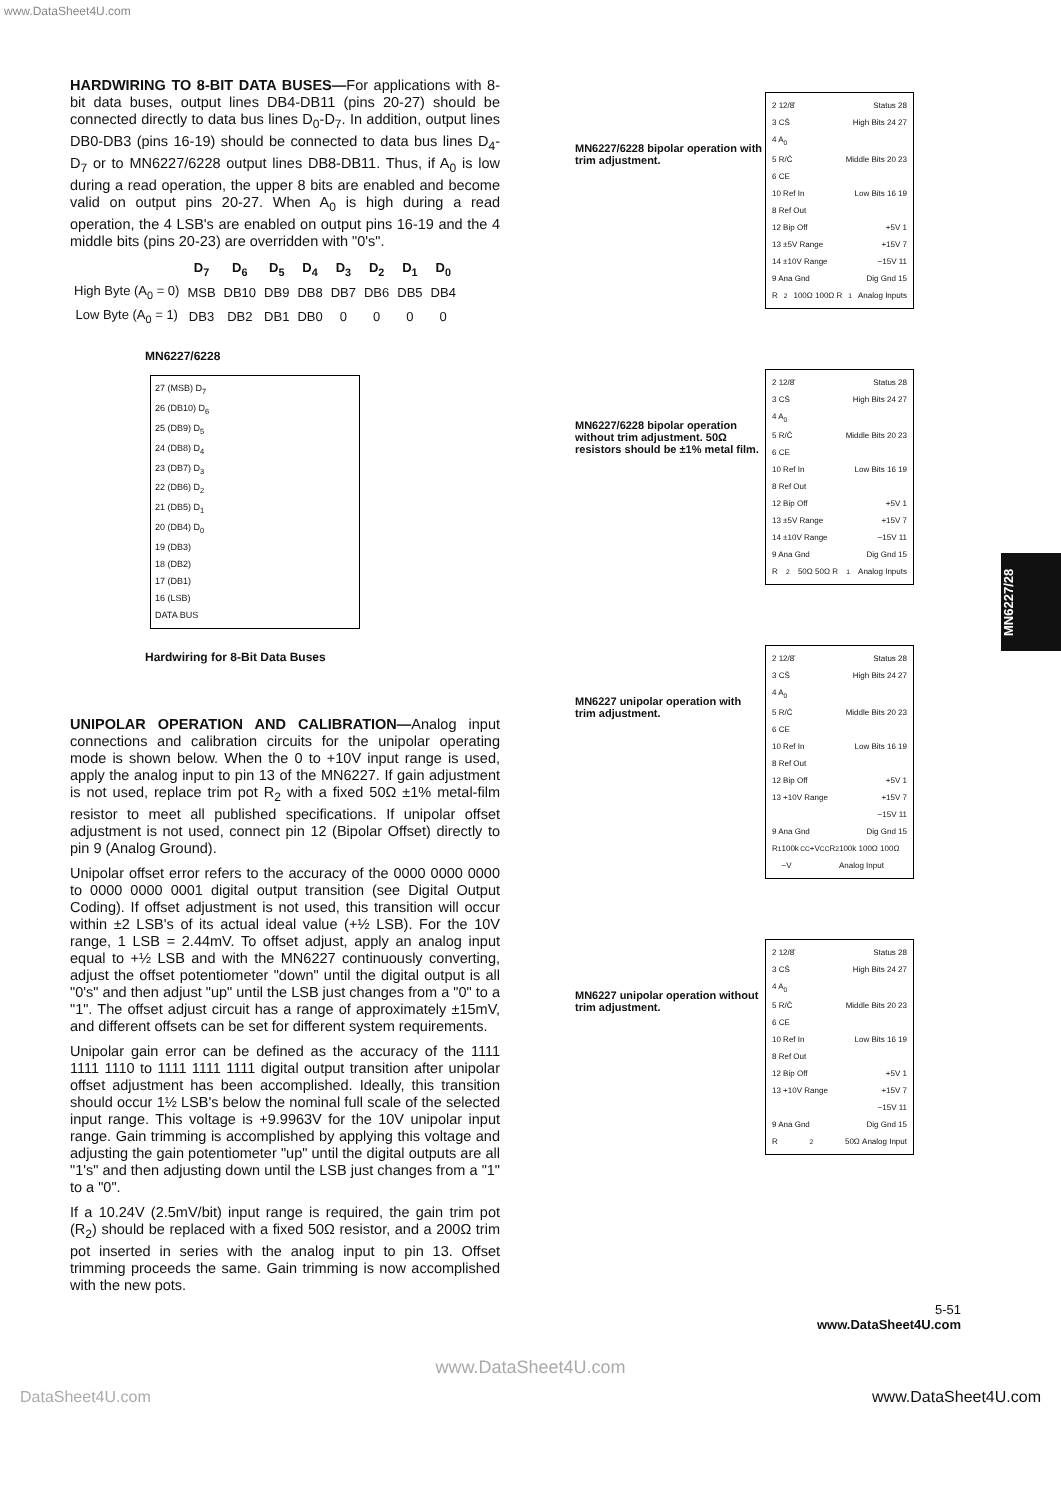www.DataSheet4U.com
HARDWIRING TO 8-BIT DATA BUSES—For applications with 8-bit data buses, output lines DB4-DB11 (pins 20-27) should be connected directly to data bus lines D<sub>0</sub>-D<sub>7</sub>. In addition, output lines DB0-DB3 (pins 16-19) should be connected to data bus lines D<sub>4</sub>-D<sub>7</sub> or to MN6227/6228 output lines DB8-DB11. Thus, if A<sub>0</sub> is low during a read operation, the upper 8 bits are enabled and become valid on output pins 20-27. When A<sub>0</sub> is high during a read operation, the 4 LSB's are enabled on output pins 16-19 and the 4 middle bits (pins 20-23) are overridden with "0's".
| | D<sub>7</sub> | D<sub>6</sub> | D<sub>5</sub> | D<sub>4</sub> | D<sub>3</sub> | D<sub>2</sub> | D<sub>1</sub> | D<sub>0</sub> |
| --- | --- | --- | --- | --- | --- | --- | --- | --- |
| High Byte (A<sub>0</sub> = 0) | MSB | DB10 | DB9 | DB8 | DB7 | DB6 | DB5 | DB4 |
| Low Byte (A<sub>0</sub> = 1) | DB3 | DB2 | DB1 | DB0 | 0 | 0 | 0 | 0 |
MN6227/6228
27 (MSB) D<sub>7</sub>
26 (DB10) D<sub>6</sub>
25 (DB9) D<sub>5</sub>
24 (DB8) D<sub>4</sub>
23 (DB7) D<sub>3</sub>
22 (DB6) D<sub>2</sub>
21 (DB5) D<sub>1</sub>
20 (DB4) D<sub>0</sub>
19 (DB3)
18 (DB2)
17 (DB1)
16 (LSB)
DATA BUS
Hardwiring for 8-Bit Data Buses
UNIPOLAR OPERATION AND CALIBRATION—Analog input connections and calibration circuits for the unipolar operating mode is shown below. When the 0 to +10V input range is used, apply the analog input to pin 13 of the MN6227. If gain adjustment is not used, replace trim pot R<sub>2</sub> with a fixed 50Ω ±1% metal-film resistor to meet all published specifications. If unipolar offset adjustment is not used, connect pin 12 (Bipolar Offset) directly to pin 9 (Analog Ground).
Unipolar offset error refers to the accuracy of the 0000 0000 0000 to 0000 0000 0001 digital output transition (see Digital Output Coding). If offset adjustment is not used, this transition will occur within ±2 LSB's of its actual ideal value (+½ LSB). For the 10V range, 1 LSB = 2.44mV. To offset adjust, apply an analog input equal to +½ LSB and with the MN6227 continuously converting, adjust the offset potentiometer "down" until the digital output is all "0's" and then adjust "up" until the LSB just changes from a "0" to a "1". The offset adjust circuit has a range of approximately ±15mV, and different offsets can be set for different system requirements.
Unipolar gain error can be defined as the accuracy of the 1111 1111 1110 to 1111 1111 1111 digital output transition after unipolar offset adjustment has been accomplished. Ideally, this transition should occur 1½ LSB's below the nominal full scale of the selected input range. This voltage is +9.9963V for the 10V unipolar input range. Gain trimming is accomplished by applying this voltage and adjusting the gain potentiometer "up" until the digital outputs are all "1's" and then adjusting down until the LSB just changes from a "1" to a "0".
If a 10.24V (2.5mV/bit) input range is required, the gain trim pot (R<sub>2</sub>) should be replaced with a fixed 50Ω resistor, and a 200Ω trim pot inserted in series with the analog input to pin 13. Offset trimming proceeds the same. Gain trimming is now accomplished with the new pots.
MN6227/6228 bipolar operation with trim adjustment.
2 12/8̄ Status 28
3 CS̄ High Bits 24 27
4 A<sub>0</sub>
5 R/C̄ Middle Bits 20 23
6 CE
10 Ref In Low Bits 16 19
8 Ref Out
12 Bip Off +5V 1
13 ±5V Range +15V 7
14 ±10V Range −15V 11
9 Ana Gnd Dig Gnd 15
R<sub>2</sub> 100Ω 100Ω R<sub>1</sub> Analog Inputs
MN6227/6228 bipolar operation without trim adjustment. 50Ω resistors should be ±1% metal film.
2 12/8̄ Status 28
3 CS̄ High Bits 24 27
4 A<sub>0</sub>
5 R/C̄ Middle Bits 20 23
6 CE
10 Ref In Low Bits 16 19
8 Ref Out
12 Bip Off +5V 1
13 ±5V Range +15V 7
14 ±10V Range −15V 11
9 Ana Gnd Dig Gnd 15
R<sub>2</sub> 50Ω 50Ω R<sub>1</sub> Analog Inputs
MN6227 unipolar operation with trim adjustment.
2 12/8̄ Status 28
3 CS̄ High Bits 24 27
4 A<sub>0</sub>
5 R/C̄ Middle Bits 20 23
6 CE
10 Ref In Low Bits 16 19
8 Ref Out
12 Bip Off +5V 1
13 +10V Range +15V 7
−15V 11
9 Ana Gnd Dig Gnd 15
R<sub>1</sub> 100k −V<sub>CC</sub> +V<sub>CC</sub> R<sub>2</sub> 100k 100Ω 100Ω Analog Input
MN6227 unipolar operation without trim adjustment.
2 12/8̄ Status 28
3 CS̄ High Bits 24 27
4 A<sub>0</sub>
5 R/C̄ Middle Bits 20 23
6 CE
10 Ref In Low Bits 16 19
8 Ref Out
12 Bip Off +5V 1
13 +10V Range +15V 7
−15V 11
9 Ana Gnd Dig Gnd 15
R<sub>2</sub> 50Ω Analog Input
MN6227/28
5-51
www.DataSheet4U.com
www.DataSheet4U.com
DataSheet4U.com www.DataSheet4U.com